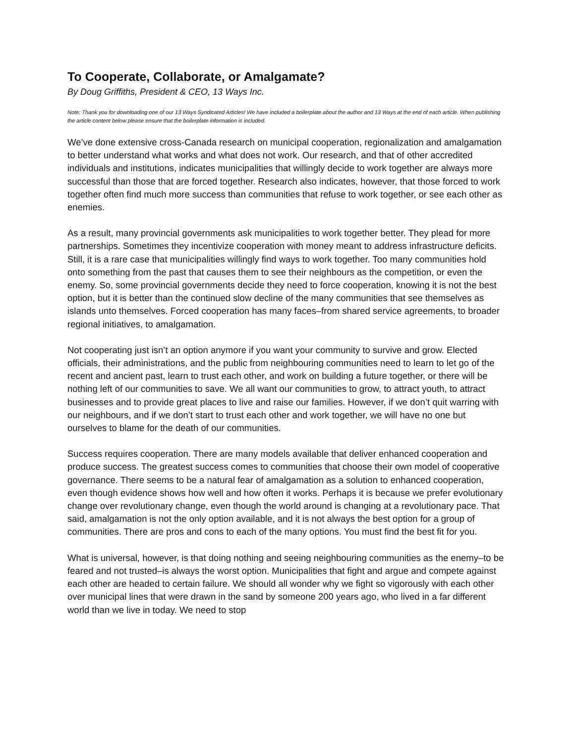To Cooperate, Collaborate, or Amalgamate?
By Doug Griffiths, President & CEO, 13 Ways Inc.
Note: Thank you for downloading one of our 13 Ways Syndicated Articles! We have included a boilerplate about the author and 13 Ways at the end of each article. When publishing the article content below please ensure that the boilerplate information is included.
We’ve done extensive cross-Canada research on municipal cooperation, regionalization and amalgamation to better understand what works and what does not work. Our research, and that of other accredited individuals and institutions, indicates municipalities that willingly decide to work together are always more successful than those that are forced together. Research also indicates, however, that those forced to work together often find much more success than communities that refuse to work together, or see each other as enemies.
As a result, many provincial governments ask municipalities to work together better. They plead for more partnerships. Sometimes they incentivize cooperation with money meant to address infrastructure deficits. Still, it is a rare case that municipalities willingly find ways to work together. Too many communities hold onto something from the past that causes them to see their neighbours as the competition, or even the enemy. So, some provincial governments decide they need to force cooperation, knowing it is not the best option, but it is better than the continued slow decline of the many communities that see themselves as islands unto themselves. Forced cooperation has many faces–from shared service agreements, to broader regional initiatives, to amalgamation.
Not cooperating just isn’t an option anymore if you want your community to survive and grow. Elected officials, their administrations, and the public from neighbouring communities need to learn to let go of the recent and ancient past, learn to trust each other, and work on building a future together, or there will be nothing left of our communities to save. We all want our communities to grow, to attract youth, to attract businesses and to provide great places to live and raise our families. However, if we don’t quit warring with our neighbours, and if we don’t start to trust each other and work together, we will have no one but ourselves to blame for the death of our communities.
Success requires cooperation. There are many models available that deliver enhanced cooperation and produce success. The greatest success comes to communities that choose their own model of cooperative governance. There seems to be a natural fear of amalgamation as a solution to enhanced cooperation, even though evidence shows how well and how often it works. Perhaps it is because we prefer evolutionary change over revolutionary change, even though the world around is changing at a revolutionary pace. That said, amalgamation is not the only option available, and it is not always the best option for a group of communities. There are pros and cons to each of the many options. You must find the best fit for you.
What is universal, however, is that doing nothing and seeing neighbouring communities as the enemy–to be feared and not trusted–is always the worst option. Municipalities that fight and argue and compete against each other are headed to certain failure. We should all wonder why we fight so vigorously with each other over municipal lines that were drawn in the sand by someone 200 years ago, who lived in a far different world than we live in today. We need to stop